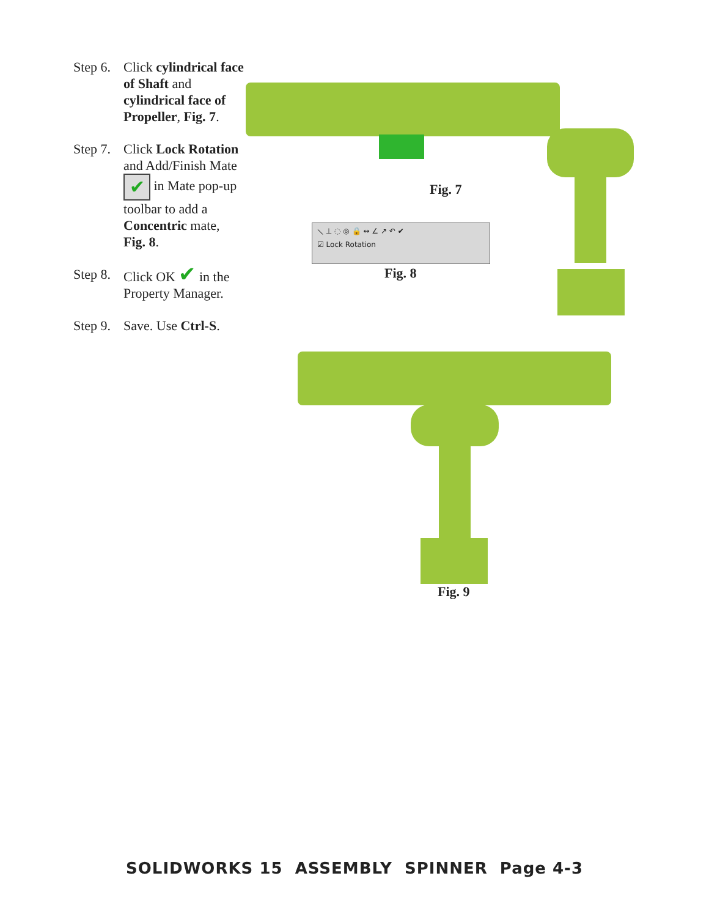Step 6. Click cylindrical face of Shaft and cylindrical face of Propeller, Fig. 7.
Step 7. Click Lock Rotation and Add/Finish Mate ✔ in Mate pop-up toolbar to add a Concentric mate, Fig. 8.
Step 8. Click OK ✔ in the Property Manager.
Step 9. Save. Use Ctrl-S.
Fig. 7
⟍ ⊥ ◌ ◎ 🔒 ↔ ∠ ↗ ↶ ✔
☑ Lock Rotation
Fig. 8
Fig. 9
SOLIDWORKS 15 ASSEMBLY SPINNER Page 4-3